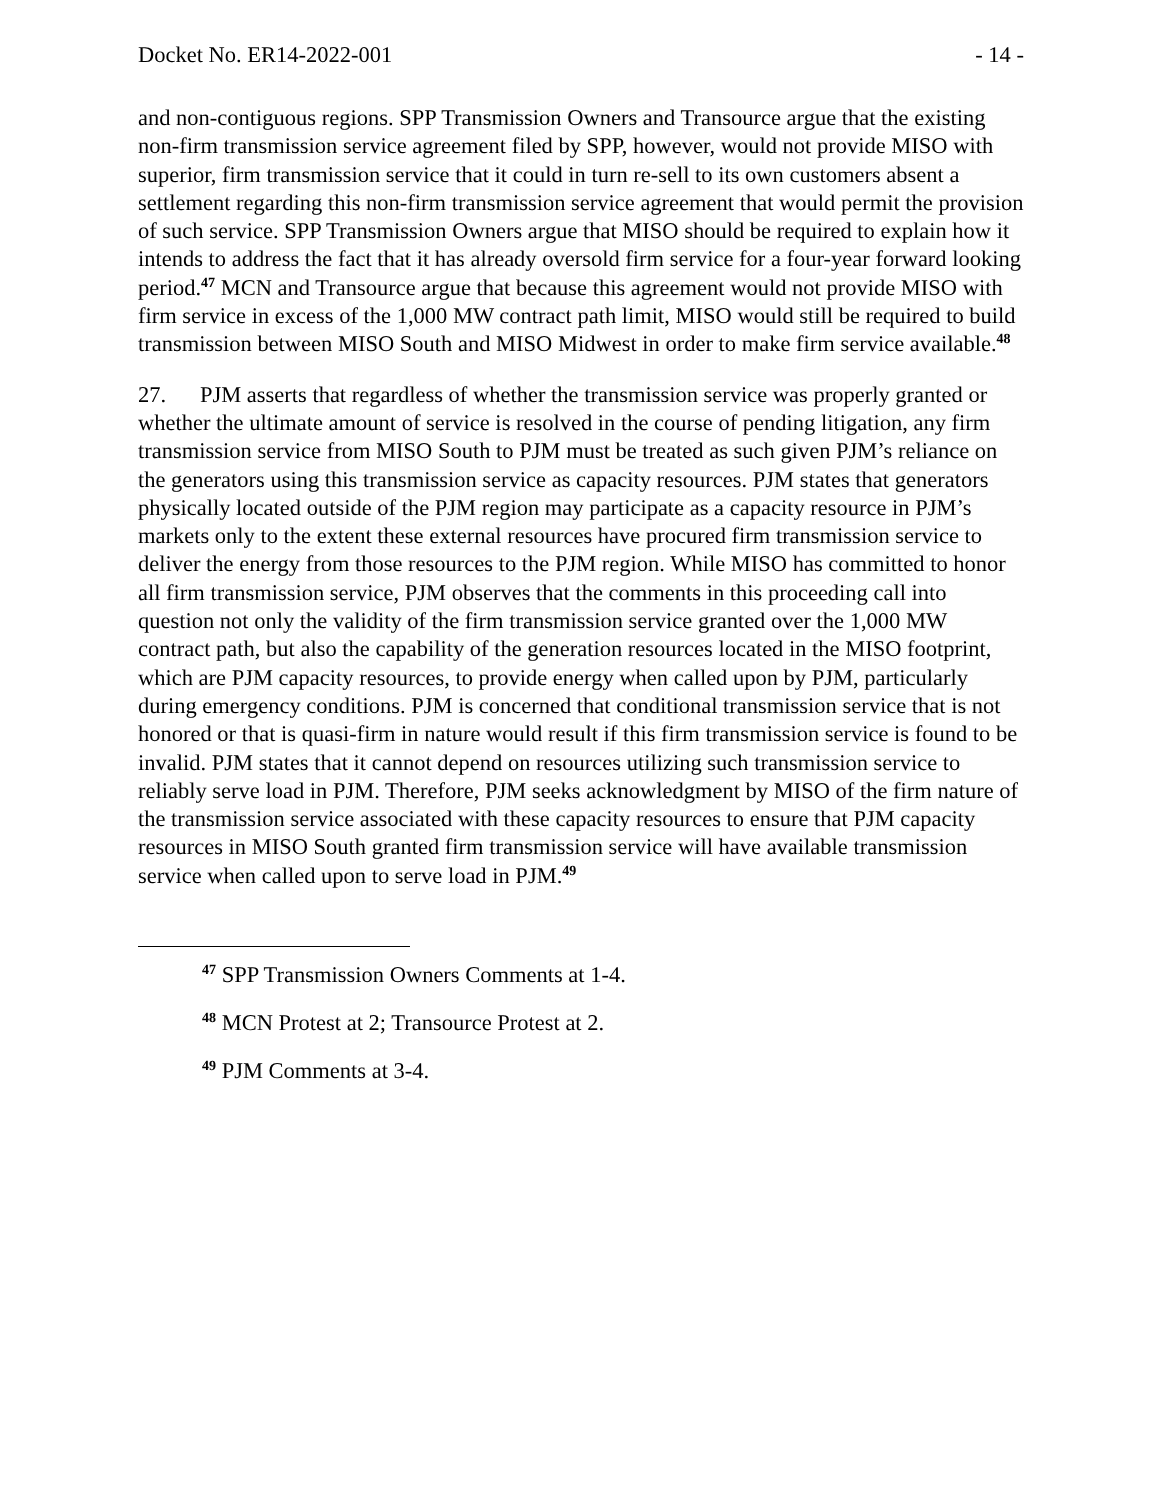Docket No. ER14-2022-001 - 14 -
and non-contiguous regions. SPP Transmission Owners and Transource argue that the existing non-firm transmission service agreement filed by SPP, however, would not provide MISO with superior, firm transmission service that it could in turn re-sell to its own customers absent a settlement regarding this non-firm transmission service agreement that would permit the provision of such service. SPP Transmission Owners argue that MISO should be required to explain how it intends to address the fact that it has already oversold firm service for a four-year forward looking period.<sup>47</sup> MCN and Transource argue that because this agreement would not provide MISO with firm service in excess of the 1,000 MW contract path limit, MISO would still be required to build transmission between MISO South and MISO Midwest in order to make firm service available.<sup>48</sup>
27. PJM asserts that regardless of whether the transmission service was properly granted or whether the ultimate amount of service is resolved in the course of pending litigation, any firm transmission service from MISO South to PJM must be treated as such given PJM’s reliance on the generators using this transmission service as capacity resources. PJM states that generators physically located outside of the PJM region may participate as a capacity resource in PJM’s markets only to the extent these external resources have procured firm transmission service to deliver the energy from those resources to the PJM region. While MISO has committed to honor all firm transmission service, PJM observes that the comments in this proceeding call into question not only the validity of the firm transmission service granted over the 1,000 MW contract path, but also the capability of the generation resources located in the MISO footprint, which are PJM capacity resources, to provide energy when called upon by PJM, particularly during emergency conditions. PJM is concerned that conditional transmission service that is not honored or that is quasi-firm in nature would result if this firm transmission service is found to be invalid. PJM states that it cannot depend on resources utilizing such transmission service to reliably serve load in PJM. Therefore, PJM seeks acknowledgment by MISO of the firm nature of the transmission service associated with these capacity resources to ensure that PJM capacity resources in MISO South granted firm transmission service will have available transmission service when called upon to serve load in PJM.<sup>49</sup>
<sup>47</sup> SPP Transmission Owners Comments at 1-4.
<sup>48</sup> MCN Protest at 2; Transource Protest at 2.
<sup>49</sup> PJM Comments at 3-4.